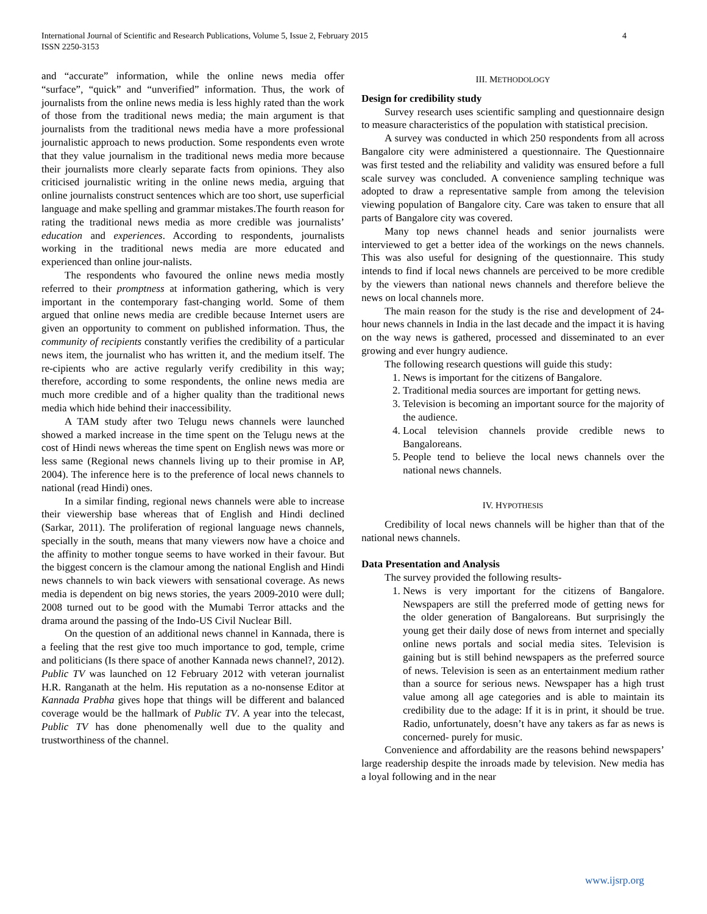International Journal of Scientific and Research Publications, Volume 5, Issue 2, February 2015
ISSN 2250-3153
4
and “accurate” information, while the online news media offer “surface”, “quick” and “unverified” information. Thus, the work of journalists from the online news media is less highly rated than the work of those from the traditional news media; the main argument is that journalists from the traditional news media have a more professional journalistic approach to news production. Some respondents even wrote that they value journalism in the traditional news media more because their journalists more clearly separate facts from opinions. They also criticised journalistic writing in the online news media, arguing that online journalists construct sentences which are too short, use superficial language and make spelling and grammar mistakes.The fourth reason for rating the traditional news media as more credible was journalists’ education and experiences. According to respondents, journalists working in the traditional news media are more educated and experienced than online jour-nalists.
The respondents who favoured the online news media mostly referred to their promptness at information gathering, which is very important in the contemporary fast-changing world. Some of them argued that online news media are credible because Internet users are given an opportunity to comment on published information. Thus, the community of recipients constantly verifies the credibility of a particular news item, the journalist who has written it, and the medium itself. The re-cipients who are active regularly verify credibility in this way; therefore, according to some respondents, the online news media are much more credible and of a higher quality than the traditional news media which hide behind their inaccessibility.
A TAM study after two Telugu news channels were launched showed a marked increase in the time spent on the Telugu news at the cost of Hindi news whereas the time spent on English news was more or less same (Regional news channels living up to their promise in AP, 2004). The inference here is to the preference of local news channels to national (read Hindi) ones.
In a similar finding, regional news channels were able to increase their viewership base whereas that of English and Hindi declined (Sarkar, 2011). The proliferation of regional language news channels, specially in the south, means that many viewers now have a choice and the affinity to mother tongue seems to have worked in their favour. But the biggest concern is the clamour among the national English and Hindi news channels to win back viewers with sensational coverage. As news media is dependent on big news stories, the years 2009-2010 were dull; 2008 turned out to be good with the Mumabi Terror attacks and the drama around the passing of the Indo-US Civil Nuclear Bill.
On the question of an additional news channel in Kannada, there is a feeling that the rest give too much importance to god, temple, crime and politicians (Is there space of another Kannada news channel?, 2012). Public TV was launched on 12 February 2012 with veteran journalist H.R. Ranganath at the helm. His reputation as a no-nonsense Editor at Kannada Prabha gives hope that things will be different and balanced coverage would be the hallmark of Public TV. A year into the telecast, Public TV has done phenomenally well due to the quality and trustworthiness of the channel.
III. METHODOLOGY
Design for credibility study
Survey research uses scientific sampling and questionnaire design to measure characteristics of the population with statistical precision.
A survey was conducted in which 250 respondents from all across Bangalore city were administered a questionnaire. The Questionnaire was first tested and the reliability and validity was ensured before a full scale survey was concluded. A convenience sampling technique was adopted to draw a representative sample from among the television viewing population of Bangalore city. Care was taken to ensure that all parts of Bangalore city was covered.
Many top news channel heads and senior journalists were interviewed to get a better idea of the workings on the news channels. This was also useful for designing of the questionnaire. This study intends to find if local news channels are perceived to be more credible by the viewers than national news channels and therefore believe the news on local channels more.
The main reason for the study is the rise and development of 24-hour news channels in India in the last decade and the impact it is having on the way news is gathered, processed and disseminated to an ever growing and ever hungry audience.
The following research questions will guide this study:
1. News is important for the citizens of Bangalore.
2. Traditional media sources are important for getting news.
3. Television is becoming an important source for the majority of the audience.
4. Local television channels provide credible news to Bangaloreans.
5. People tend to believe the local news channels over the national news channels.
IV. HYPOTHESIS
Credibility of local news channels will be higher than that of the national news channels.
Data Presentation and Analysis
The survey provided the following results-
1. News is very important for the citizens of Bangalore. Newspapers are still the preferred mode of getting news for the older generation of Bangaloreans. But surprisingly the young get their daily dose of news from internet and specially online news portals and social media sites. Television is gaining but is still behind newspapers as the preferred source of news. Television is seen as an entertainment medium rather than a source for serious news. Newspaper has a high trust value among all age categories and is able to maintain its credibility due to the adage: If it is in print, it should be true. Radio, unfortunately, doesn’t have any takers as far as news is concerned- purely for music.
Convenience and affordability are the reasons behind newspapers’ large readership despite the inroads made by television. New media has a loyal following and in the near
www.ijsrp.org